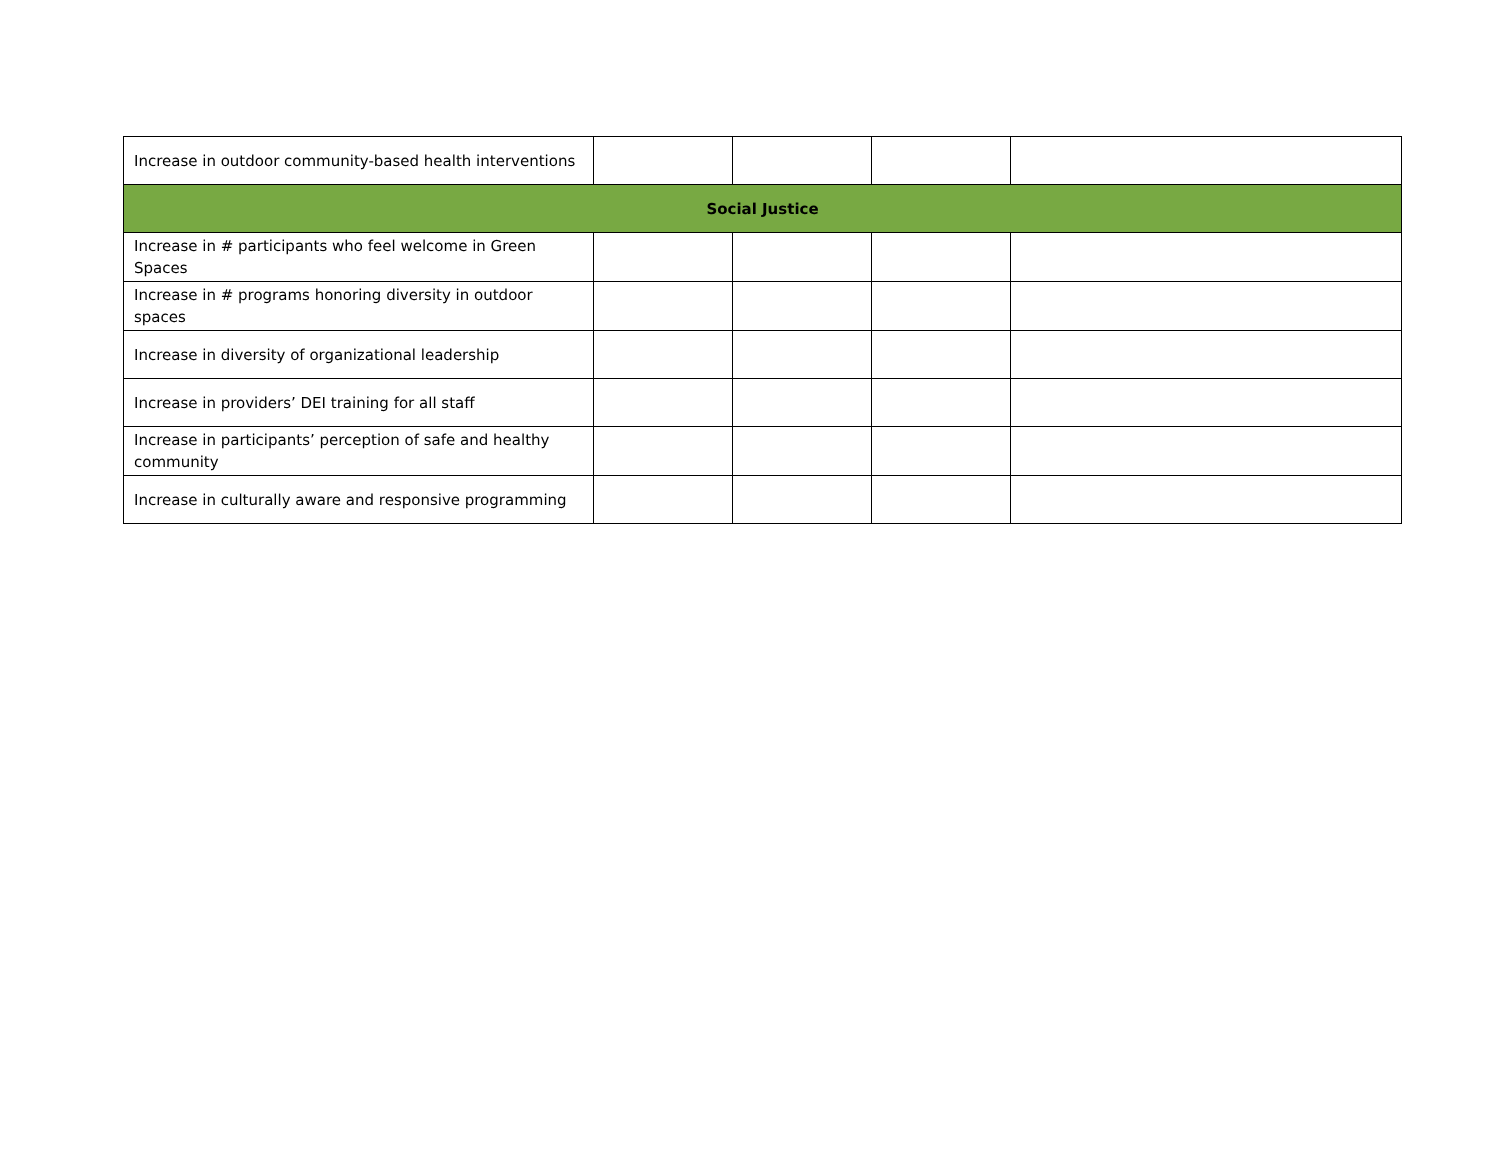| Increase in outdoor community-based health interventions | | | | |
| Social Justice | | | | |
| Increase in # participants who feel welcome in Green Spaces | | | | |
| Increase in # programs honoring diversity in outdoor spaces | | | | |
| Increase in diversity of organizational leadership | | | | |
| Increase in providers’ DEI training for all staff | | | | |
| Increase in participants’ perception of safe and healthy community | | | | |
| Increase in culturally aware and responsive programming | | | | |